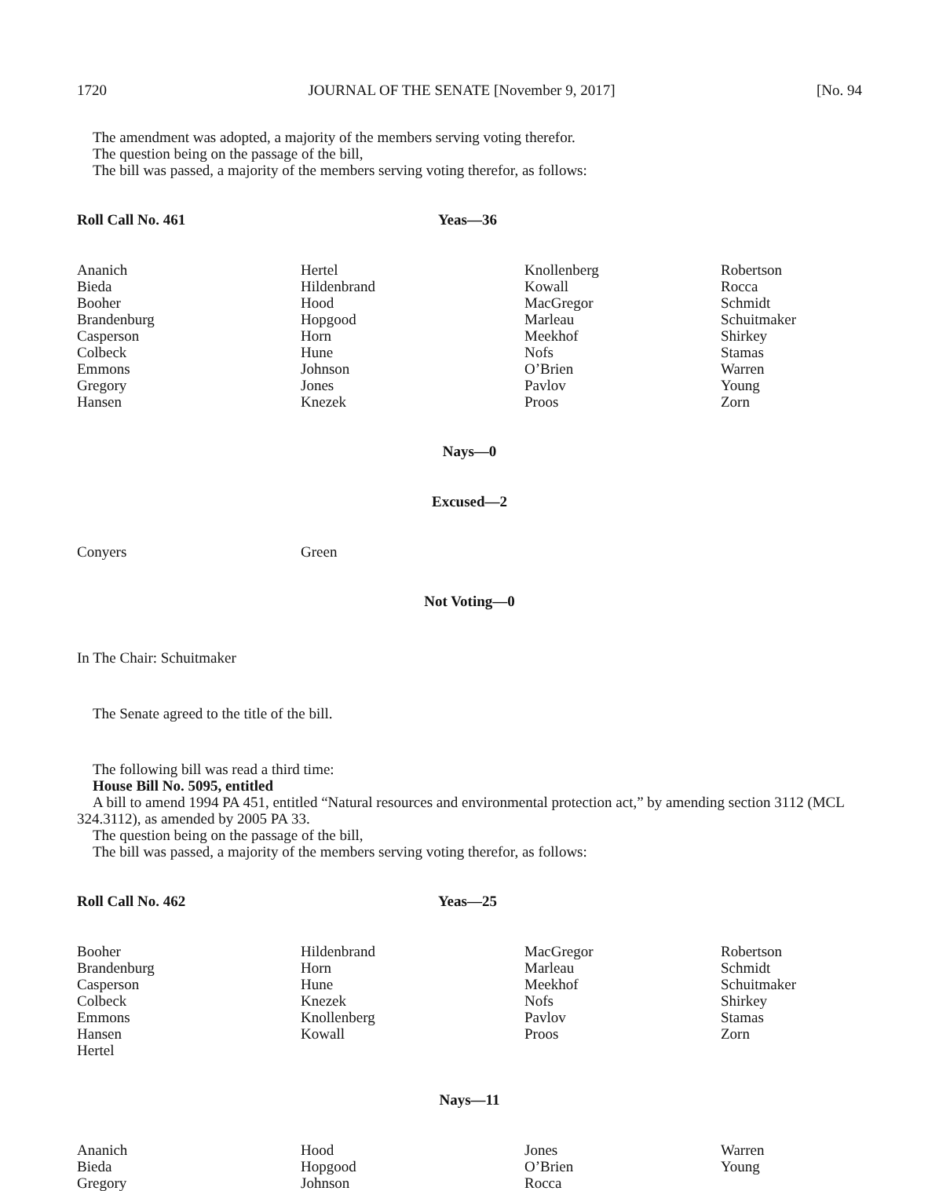1720 JOURNAL OF THE SENATE [November 9, 2017] [No. 94
The amendment was adopted, a majority of the members serving voting therefor.
The question being on the passage of the bill,
The bill was passed, a majority of the members serving voting therefor, as follows:
Roll Call No. 461 Yeas—36
| Ananich | Hertel | Knollenberg | Robertson |
| Bieda | Hildenbrand | Kowall | Rocca |
| Booher | Hood | MacGregor | Schmidt |
| Brandenburg | Hopgood | Marleau | Schuitmaker |
| Casperson | Horn | Meekhof | Shirkey |
| Colbeck | Hune | Nofs | Stamas |
| Emmons | Johnson | O’Brien | Warren |
| Gregory | Jones | Pavlov | Young |
| Hansen | Knezek | Proos | Zorn |
Nays—0
Excused—2
| Conyers | Green | | |
Not Voting—0
In The Chair: Schuitmaker
The Senate agreed to the title of the bill.
The following bill was read a third time:
House Bill No. 5095, entitled
A bill to amend 1994 PA 451, entitled “Natural resources and environmental protection act,” by amending section 3112 (MCL 324.3112), as amended by 2005 PA 33.
The question being on the passage of the bill,
The bill was passed, a majority of the members serving voting therefor, as follows:
Roll Call No. 462 Yeas—25
| Booher | Hildenbrand | MacGregor | Robertson |
| Brandenburg | Horn | Marleau | Schmidt |
| Casperson | Hune | Meekhof | Schuitmaker |
| Colbeck | Knezek | Nofs | Shirkey |
| Emmons | Knollenberg | Pavlov | Stamas |
| Hansen | Kowall | Proos | Zorn |
| Hertel | | | |
Nays—11
| Ananich | Hood | Jones | Warren |
| Bieda | Hopgood | O’Brien | Young |
| Gregory | Johnson | Rocca | |